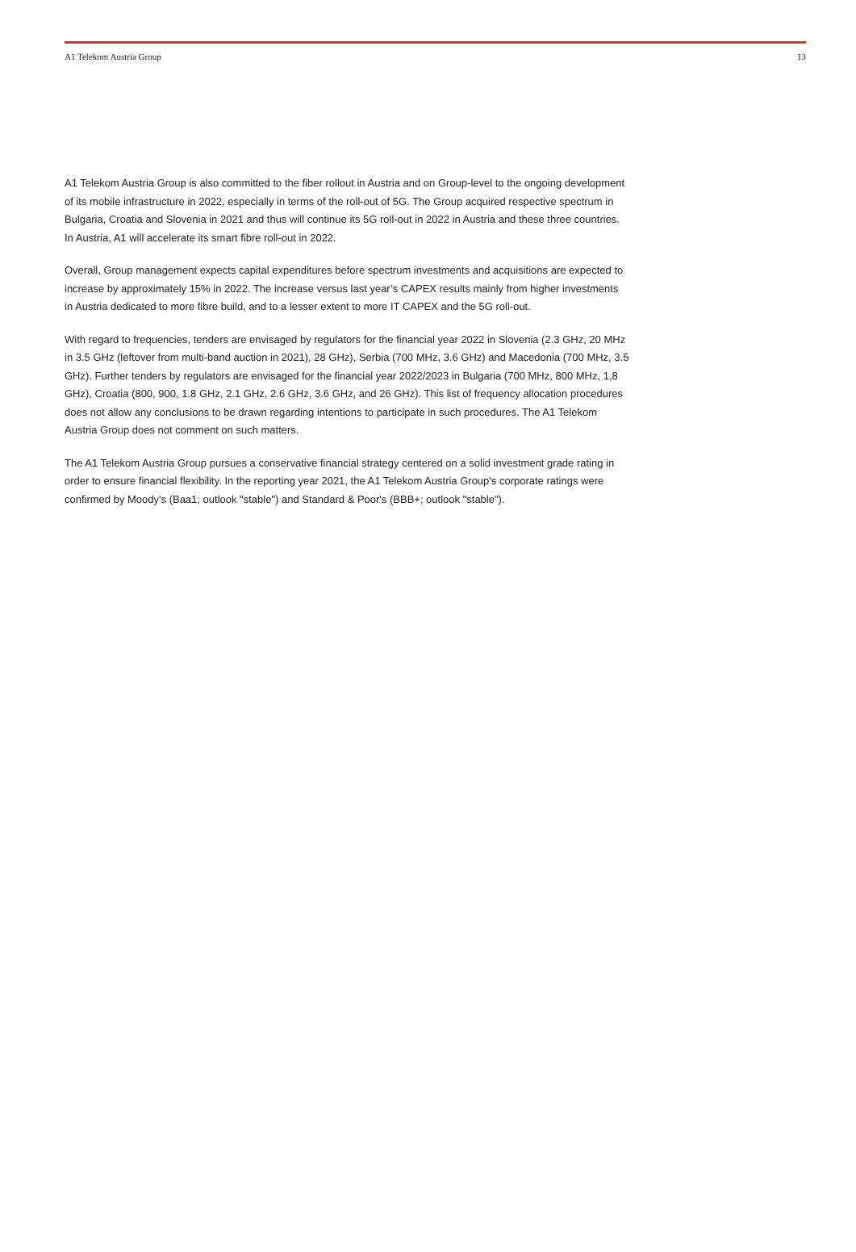A1 Telekom Austria Group 13
A1 Telekom Austria Group is also committed to the fiber rollout in Austria and on Group-level to the ongoing development of its mobile infrastructure in 2022, especially in terms of the roll-out of 5G. The Group acquired respective spectrum in Bulgaria, Croatia and Slovenia in 2021 and thus will continue its 5G roll-out in 2022 in Austria and these three countries. In Austria, A1 will accelerate its smart fibre roll-out in 2022.
Overall, Group management expects capital expenditures before spectrum investments and acquisitions are expected to increase by approximately 15% in 2022. The increase versus last year’s CAPEX results mainly from higher investments in Austria dedicated to more fibre build, and to a lesser extent to more IT CAPEX and the 5G roll-out.
With regard to frequencies, tenders are envisaged by regulators for the financial year 2022 in Slovenia (2.3 GHz, 20 MHz in 3.5 GHz (leftover from multi-band auction in 2021), 28 GHz), Serbia (700 MHz, 3.6 GHz) and Macedonia (700 MHz, 3.5 GHz). Further tenders by regulators are envisaged for the financial year 2022/2023 in Bulgaria (700 MHz, 800 MHz, 1,8 GHz), Croatia (800, 900, 1.8 GHz, 2.1 GHz, 2.6 GHz, 3.6 GHz, and 26 GHz). This list of frequency allocation procedures does not allow any conclusions to be drawn regarding intentions to participate in such procedures. The A1 Telekom Austria Group does not comment on such matters.
The A1 Telekom Austria Group pursues a conservative financial strategy centered on a solid investment grade rating in order to ensure financial flexibility. In the reporting year 2021, the A1 Telekom Austria Group's corporate ratings were confirmed by Moody's (Baa1; outlook "stable") and Standard & Poor's (BBB+; outlook "stable").